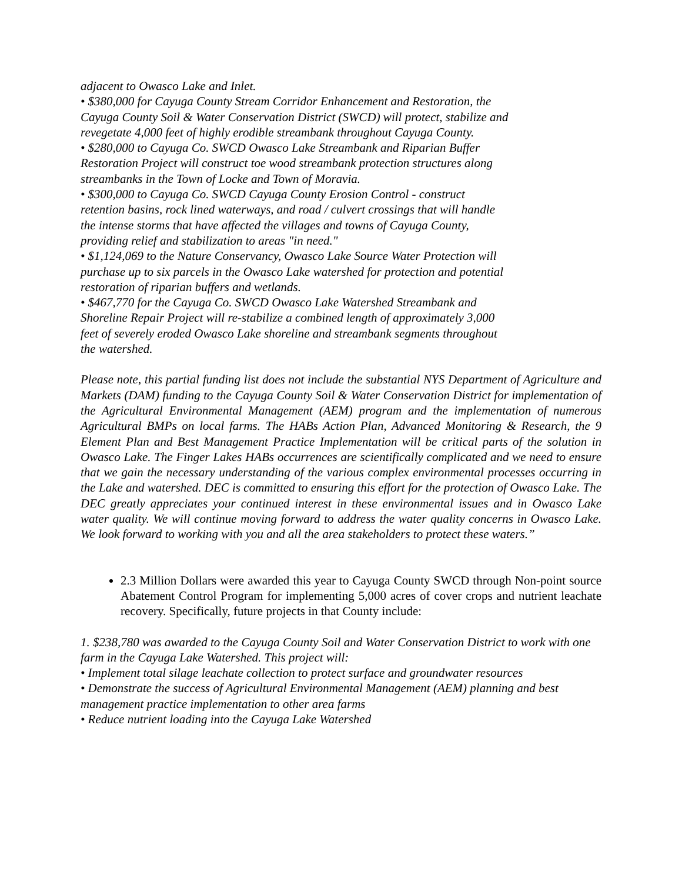adjacent to Owasco Lake and Inlet.
• $380,000 for Cayuga County Stream Corridor Enhancement and Restoration, the Cayuga County Soil & Water Conservation District (SWCD) will protect, stabilize and revegetate 4,000 feet of highly erodible streambank throughout Cayuga County.
• $280,000 to Cayuga Co. SWCD Owasco Lake Streambank and Riparian Buffer Restoration Project will construct toe wood streambank protection structures along streambanks in the Town of Locke and Town of Moravia.
• $300,000 to Cayuga Co. SWCD Cayuga County Erosion Control - construct retention basins, rock lined waterways, and road / culvert crossings that will handle the intense storms that have affected the villages and towns of Cayuga County, providing relief and stabilization to areas "in need."
• $1,124,069 to the Nature Conservancy, Owasco Lake Source Water Protection will purchase up to six parcels in the Owasco Lake watershed for protection and potential restoration of riparian buffers and wetlands.
• $467,770 for the Cayuga Co. SWCD Owasco Lake Watershed Streambank and Shoreline Repair Project will re-stabilize a combined length of approximately 3,000 feet of severely eroded Owasco Lake shoreline and streambank segments throughout the watershed.
Please note, this partial funding list does not include the substantial NYS Department of Agriculture and Markets (DAM) funding to the Cayuga County Soil & Water Conservation District for implementation of the Agricultural Environmental Management (AEM) program and the implementation of numerous Agricultural BMPs on local farms. The HABs Action Plan, Advanced Monitoring & Research, the 9 Element Plan and Best Management Practice Implementation will be critical parts of the solution in Owasco Lake. The Finger Lakes HABs occurrences are scientifically complicated and we need to ensure that we gain the necessary understanding of the various complex environmental processes occurring in the Lake and watershed. DEC is committed to ensuring this effort for the protection of Owasco Lake. The DEC greatly appreciates your continued interest in these environmental issues and in Owasco Lake water quality. We will continue moving forward to address the water quality concerns in Owasco Lake. We look forward to working with you and all the area stakeholders to protect these waters.”
2.3 Million Dollars were awarded this year to Cayuga County SWCD through Non-point source Abatement Control Program for implementing 5,000 acres of cover crops and nutrient leachate recovery. Specifically, future projects in that County include:
1. $238,780 was awarded to the Cayuga County Soil and Water Conservation District to work with one farm in the Cayuga Lake Watershed. This project will:
• Implement total silage leachate collection to protect surface and groundwater resources
• Demonstrate the success of Agricultural Environmental Management (AEM) planning and best management practice implementation to other area farms
• Reduce nutrient loading into the Cayuga Lake Watershed